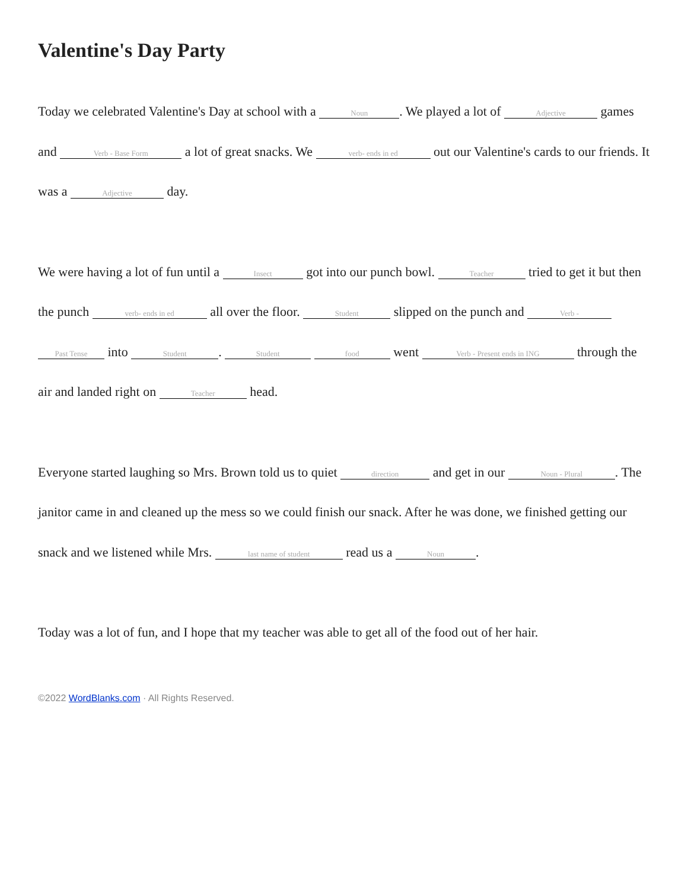Valentine's Day Party
Today we celebrated Valentine's Day at school with a Noun. We played a lot of Adjective games and Verb - Base Form a lot of great snacks. We verb- ends in ed out our Valentine's cards to our friends. It was a Adjective day.
We were having a lot of fun until a Insect got into our punch bowl. Teacher tried to get it but then the punch verb- ends in ed all over the floor. Student slipped on the punch and Verb - Past Tense into Student. Student food went Verb - Present ends in ING through the air and landed right on Teacher head.
Everyone started laughing so Mrs. Brown told us to quiet direction and get in our Noun - Plural. The janitor came in and cleaned up the mess so we could finish our snack. After he was done, we finished getting our snack and we listened while Mrs. last name of student read us a Noun.
Today was a lot of fun, and I hope that my teacher was able to get all of the food out of her hair.
©2022 WordBlanks.com · All Rights Reserved.